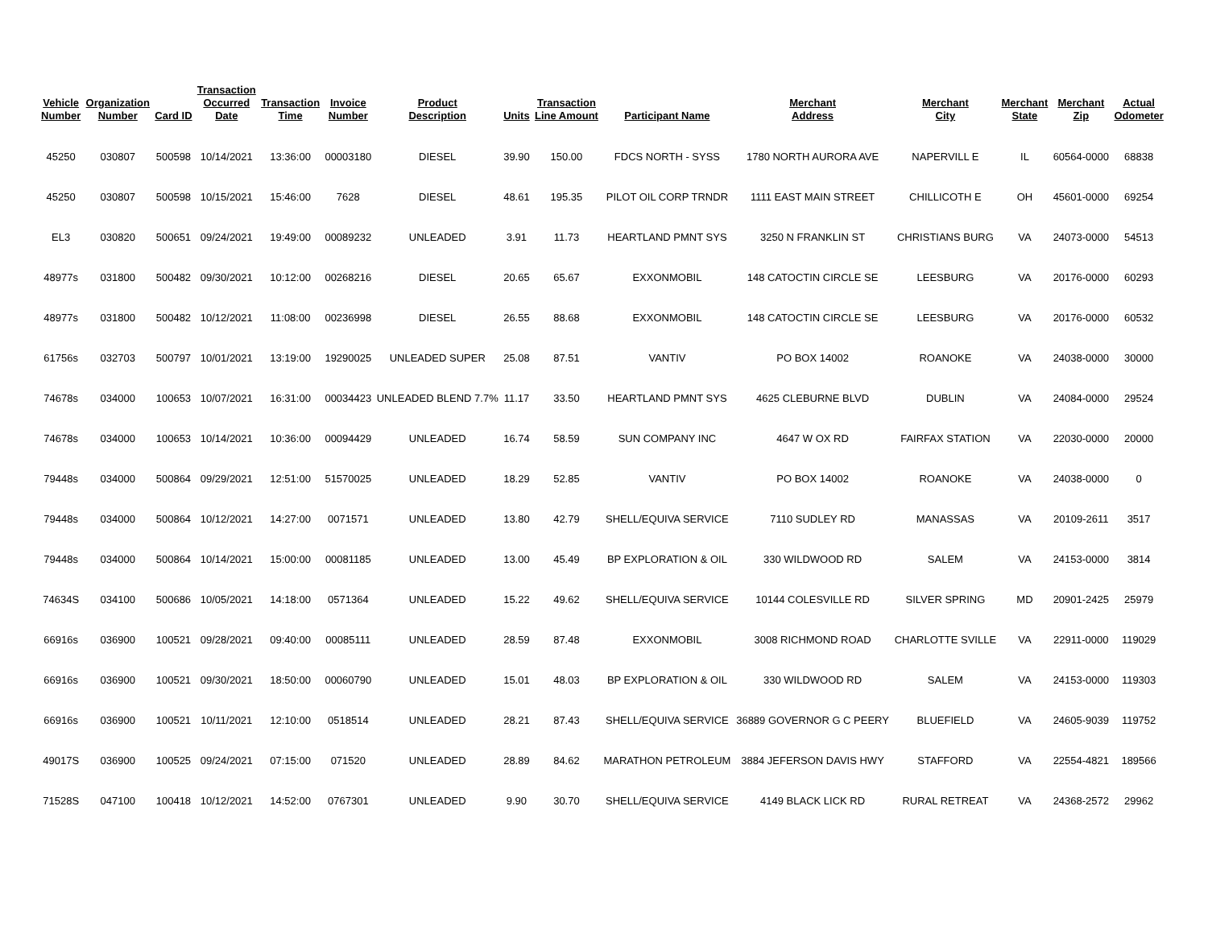| Vehicle Number | Organization Number | Card ID | Transaction Occurred Date | Transaction Time | Invoice Number | Product Description | Units | Transaction Line Amount | Participant Name | Merchant Address | Merchant City | Merchant State | Merchant Zip | Actual Odometer |
| --- | --- | --- | --- | --- | --- | --- | --- | --- | --- | --- | --- | --- | --- | --- |
| 45250 | 030807 | 500598 | 10/14/2021 | 13:36:00 | 00003180 | DIESEL | 39.90 | 150.00 | FDCS NORTH - SYSS | 1780 NORTH AURORA AVE | NAPERVILL E | IL | 60564-0000 | 68838 |
| 45250 | 030807 | 500598 | 10/15/2021 | 15:46:00 | 7628 | DIESEL | 48.61 | 195.35 | PILOT OIL CORP TRNDR | 1111 EAST MAIN STREET | CHILLICOTH E | OH | 45601-0000 | 69254 |
| EL3 | 030820 | 500651 | 09/24/2021 | 19:49:00 | 00089232 | UNLEADED | 3.91 | 11.73 | HEARTLAND PMNT SYS | 3250 N FRANKLIN ST | CHRISTIANS BURG | VA | 24073-0000 | 54513 |
| 48977s | 031800 | 500482 | 09/30/2021 | 10:12:00 | 00268216 | DIESEL | 20.65 | 65.67 | EXXONMOBIL | 148 CATOCTIN CIRCLE SE | LEESBURG | VA | 20176-0000 | 60293 |
| 48977s | 031800 | 500482 | 10/12/2021 | 11:08:00 | 00236998 | DIESEL | 26.55 | 88.68 | EXXONMOBIL | 148 CATOCTIN CIRCLE SE | LEESBURG | VA | 20176-0000 | 60532 |
| 61756s | 032703 | 500797 | 10/01/2021 | 13:19:00 | 19290025 | UNLEADED SUPER | 25.08 | 87.51 | VANTIV | PO BOX 14002 | ROANOKE | VA | 24038-0000 | 30000 |
| 74678s | 034000 | 100653 | 10/07/2021 | 16:31:00 | 00034423 | UNLEADED BLEND 7.7% | 11.17 | 33.50 | HEARTLAND PMNT SYS | 4625 CLEBURNE BLVD | DUBLIN | VA | 24084-0000 | 29524 |
| 74678s | 034000 | 100653 | 10/14/2021 | 10:36:00 | 00094429 | UNLEADED | 16.74 | 58.59 | SUN COMPANY INC | 4647 W OX RD | FAIRFAX STATION | VA | 22030-0000 | 20000 |
| 79448s | 034000 | 500864 | 09/29/2021 | 12:51:00 | 51570025 | UNLEADED | 18.29 | 52.85 | VANTIV | PO BOX 14002 | ROANOKE | VA | 24038-0000 | 0 |
| 79448s | 034000 | 500864 | 10/12/2021 | 14:27:00 | 0071571 | UNLEADED | 13.80 | 42.79 | SHELL/EQUIVA SERVICE | 7110 SUDLEY RD | MANASSAS | VA | 20109-2611 | 3517 |
| 79448s | 034000 | 500864 | 10/14/2021 | 15:00:00 | 00081185 | UNLEADED | 13.00 | 45.49 | BP EXPLORATION & OIL | 330 WILDWOOD RD | SALEM | VA | 24153-0000 | 3814 |
| 74634S | 034100 | 500686 | 10/05/2021 | 14:18:00 | 0571364 | UNLEADED | 15.22 | 49.62 | SHELL/EQUIVA SERVICE | 10144 COLESVILLE RD | SILVER SPRING | MD | 20901-2425 | 25979 |
| 66916s | 036900 | 100521 | 09/28/2021 | 09:40:00 | 00085111 | UNLEADED | 28.59 | 87.48 | EXXONMOBIL | 3008 RICHMOND ROAD | CHARLOTTE SVILLE | VA | 22911-0000 | 119029 |
| 66916s | 036900 | 100521 | 09/30/2021 | 18:50:00 | 00060790 | UNLEADED | 15.01 | 48.03 | BP EXPLORATION & OIL | 330 WILDWOOD RD | SALEM | VA | 24153-0000 | 119303 |
| 66916s | 036900 | 100521 | 10/11/2021 | 12:10:00 | 0518514 | UNLEADED | 28.21 | 87.43 | SHELL/EQUIVA SERVICE | 36889 GOVERNOR G C PEERY | BLUEFIELD | VA | 24605-9039 | 119752 |
| 49017S | 036900 | 100525 | 09/24/2021 | 07:15:00 | 071520 | UNLEADED | 28.89 | 84.62 | MARATHON PETROLEUM | 3884 JEFERSON DAVIS HWY | STAFFORD | VA | 22554-4821 | 189566 |
| 71528S | 047100 | 100418 | 10/12/2021 | 14:52:00 | 0767301 | UNLEADED | 9.90 | 30.70 | SHELL/EQUIVA SERVICE | 4149 BLACK LICK RD | RURAL RETREAT | VA | 24368-2572 | 29962 |